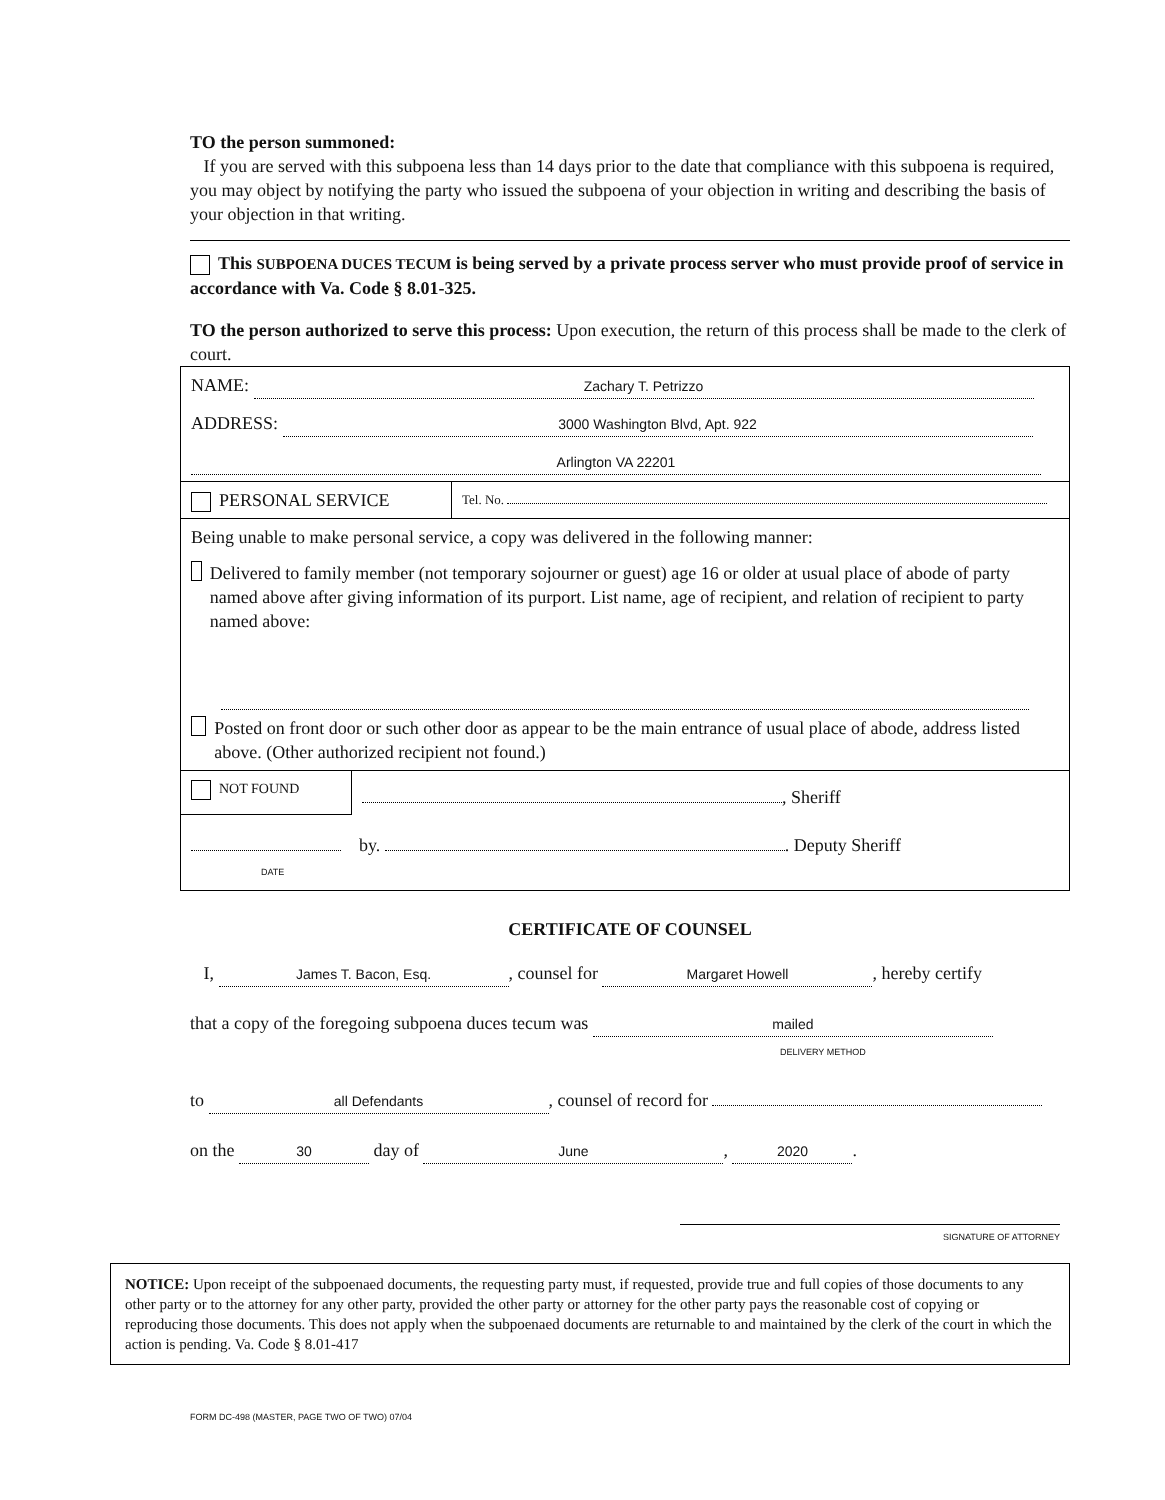TO the person summoned:
If you are served with this subpoena less than 14 days prior to the date that compliance with this subpoena is required, you may object by notifying the party who issued the subpoena of your objection in writing and describing the basis of your objection in that writing.
This SUBPOENA DUCES TECUM is being served by a private process server who must provide proof of service in accordance with Va. Code § 8.01-325.
TO the person authorized to serve this process: Upon execution, the return of this process shall be made to the clerk of court.
NAME: Zachary T. Petrizzo
ADDRESS: 3000 Washington Blvd, Apt. 922
Arlington VA 22201
PERSONAL SERVICE
Tel. No.
Being unable to make personal service, a copy was delivered in the following manner:
Delivered to family member (not temporary sojourner or guest) age 16 or older at usual place of abode of party named above after giving information of its purport. List name, age of recipient, and relation of recipient to party named above:
Posted on front door or such other door as appear to be the main entrance of usual place of abode, address listed above. (Other authorized recipient not found.)
NOT FOUND
, Sheriff
by. . Deputy Sheriff
DATE
CERTIFICATE OF COUNSEL
I, James T. Bacon, Esq., counsel for Margaret Howell, hereby certify
that a copy of the foregoing subpoena duces tecum was mailed
DELIVERY METHOD
to all Defendants, counsel of record for
on the 30 day of June, 2020.
SIGNATURE OF ATTORNEY
NOTICE: Upon receipt of the subpoenaed documents, the requesting party must, if requested, provide true and full copies of those documents to any other party or to the attorney for any other party, provided the other party or attorney for the other party pays the reasonable cost of copying or reproducing those documents. This does not apply when the subpoenaed documents are returnable to and maintained by the clerk of the court in which the action is pending. Va. Code § 8.01-417
FORM DC-498 (MASTER, PAGE TWO OF TWO) 07/04